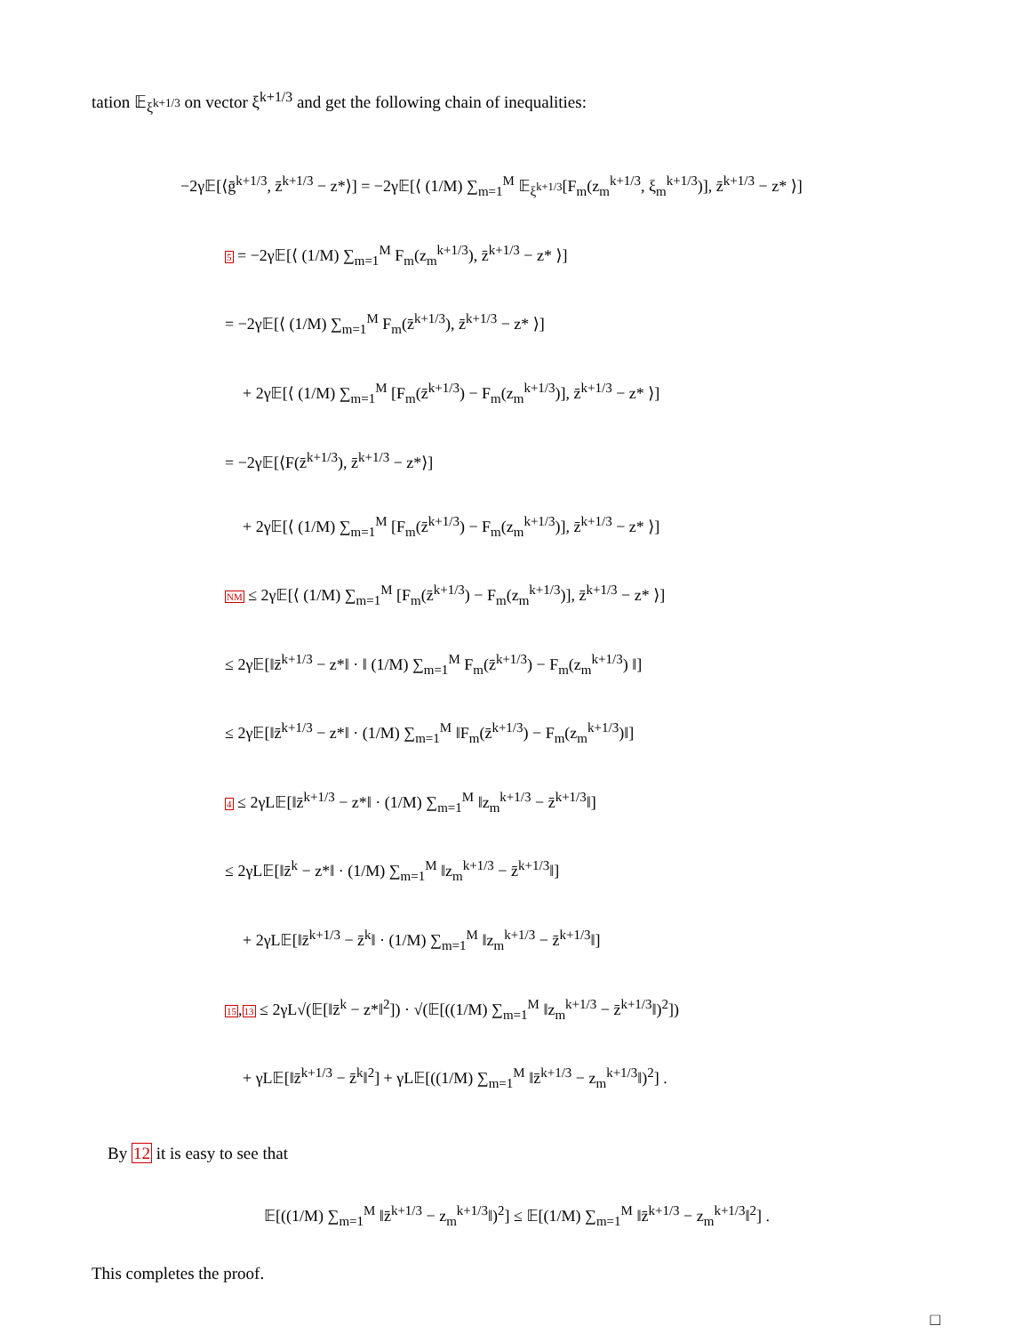tation 𝔼<sub>ξ<sup>k+1/3</sup></sub> on vector ξ<sup>k+1/3</sup> and get the following chain of inequalities:
−2γ𝔼[⟨ḡ<sup>k+1/3</sup>, z̄<sup>k+1/3</sup> − z*⟩] = −2γ𝔼[⟨ (1/M) ∑<sub>m=1</sub><sup>M</sup> 𝔼<sub>ξ<sup>k+1/3</sup></sub>[F<sub>m</sub>(z<sub>m</sub><sup>k+1/3</sup>, ξ<sub>m</sub><sup>k+1/3</sup>)], z̄<sup>k+1/3</sup> − z* ⟩]
5 = −2γ𝔼[⟨ (1/M) ∑<sub>m=1</sub><sup>M</sup> F<sub>m</sub>(z<sub>m</sub><sup>k+1/3</sup>), z̄<sup>k+1/3</sup> − z* ⟩]
= −2γ𝔼[⟨ (1/M) ∑<sub>m=1</sub><sup>M</sup> F<sub>m</sub>(z̄<sup>k+1/3</sup>), z̄<sup>k+1/3</sup> − z* ⟩]
+ 2γ𝔼[⟨ (1/M) ∑<sub>m=1</sub><sup>M</sup> [F<sub>m</sub>(z̄<sup>k+1/3</sup>) − F<sub>m</sub>(z<sub>m</sub><sup>k+1/3</sup>)], z̄<sup>k+1/3</sup> − z* ⟩]
= −2γ𝔼[⟨F(z̄<sup>k+1/3</sup>), z̄<sup>k+1/3</sup> − z*⟩]
+ 2γ𝔼[⟨ (1/M) ∑<sub>m=1</sub><sup>M</sup> [F<sub>m</sub>(z̄<sup>k+1/3</sup>) − F<sub>m</sub>(z<sub>m</sub><sup>k+1/3</sup>)], z̄<sup>k+1/3</sup> − z* ⟩]
NM ≤ 2γ𝔼[⟨ (1/M) ∑<sub>m=1</sub><sup>M</sup> [F<sub>m</sub>(z̄<sup>k+1/3</sup>) − F<sub>m</sub>(z<sub>m</sub><sup>k+1/3</sup>)], z̄<sup>k+1/3</sup> − z* ⟩]
≤ 2γ𝔼[‖z̄<sup>k+1/3</sup> − z*‖ · ‖ (1/M) ∑<sub>m=1</sub><sup>M</sup> F<sub>m</sub>(z̄<sup>k+1/3</sup>) − F<sub>m</sub>(z<sub>m</sub><sup>k+1/3</sup>) ‖]
≤ 2γ𝔼[‖z̄<sup>k+1/3</sup> − z*‖ · (1/M) ∑<sub>m=1</sub><sup>M</sup> ‖F<sub>m</sub>(z̄<sup>k+1/3</sup>) − F<sub>m</sub>(z<sub>m</sub><sup>k+1/3</sup>)‖]
4 ≤ 2γL𝔼[‖z̄<sup>k+1/3</sup> − z*‖ · (1/M) ∑<sub>m=1</sub><sup>M</sup> ‖z<sub>m</sub><sup>k+1/3</sup> − z̄<sup>k+1/3</sup>‖]
≤ 2γL𝔼[‖z̄<sup>k</sup> − z*‖ · (1/M) ∑<sub>m=1</sub><sup>M</sup> ‖z<sub>m</sub><sup>k+1/3</sup> − z̄<sup>k+1/3</sup>‖]
+ 2γL𝔼[‖z̄<sup>k+1/3</sup> − z̄<sup>k</sup>‖ · (1/M) ∑<sub>m=1</sub><sup>M</sup> ‖z<sub>m</sub><sup>k+1/3</sup> − z̄<sup>k+1/3</sup>‖]
15,13 ≤ 2γL√(𝔼[‖z̄<sup>k</sup> − z*‖<sup>2</sup>]) · √(𝔼[((1/M) ∑<sub>m=1</sub><sup>M</sup> ‖z<sub>m</sub><sup>k+1/3</sup> − z̄<sup>k+1/3</sup>‖)<sup>2</sup>])
+ γL𝔼[‖z̄<sup>k+1/3</sup> − z̄<sup>k</sup>‖<sup>2</sup>] + γL𝔼[((1/M) ∑<sub>m=1</sub><sup>M</sup> ‖z̄<sup>k+1/3</sup> − z<sub>m</sub><sup>k+1/3</sup>‖)<sup>2</sup>] .
By 12 it is easy to see that
𝔼[((1/M) ∑<sub>m=1</sub><sup>M</sup> ‖z̄<sup>k+1/3</sup> − z<sub>m</sub><sup>k+1/3</sup>‖)<sup>2</sup>] ≤ 𝔼[(1/M) ∑<sub>m=1</sub><sup>M</sup> ‖z̄<sup>k+1/3</sup> − z<sub>m</sub><sup>k+1/3</sup>‖<sup>2</sup>] .
This completes the proof.
□